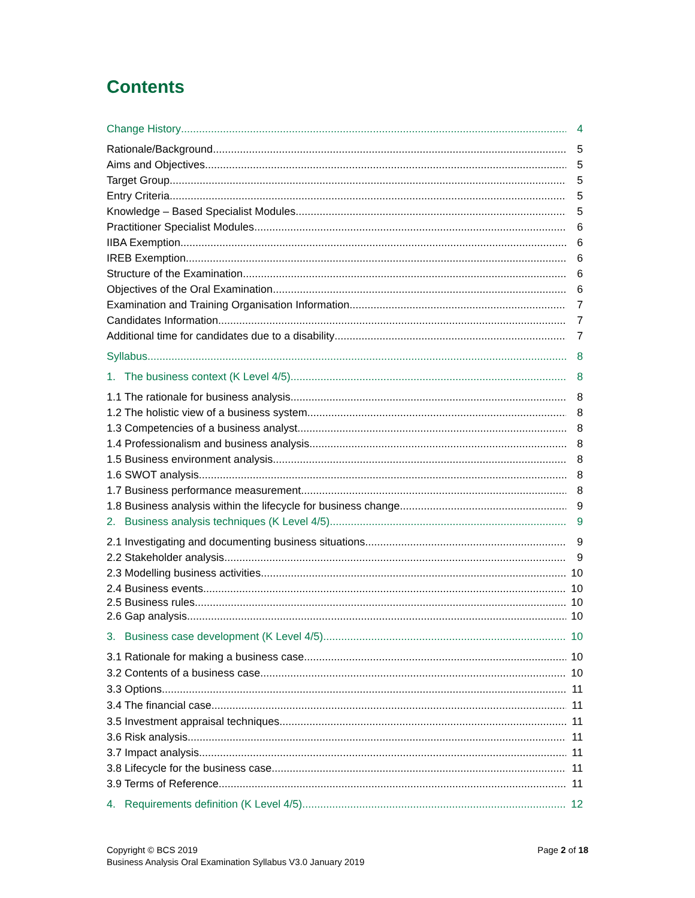Contents
Change History 4
Rationale/Background 5
Aims and Objectives 5
Target Group 5
Entry Criteria 5
Knowledge – Based Specialist Modules 5
Practitioner Specialist Modules 6
IIBA Exemption 6
IREB Exemption 6
Structure of the Examination 6
Objectives of the Oral Examination 6
Examination and Training Organisation Information 7
Candidates Information 7
Additional time for candidates due to a disability 7
Syllabus 8
1. The business context (K Level 4/5) 8
1.1 The rationale for business analysis 8
1.2 The holistic view of a business system 8
1.3 Competencies of a business analyst 8
1.4 Professionalism and business analysis 8
1.5 Business environment analysis 8
1.6 SWOT analysis 8
1.7 Business performance measurement 8
1.8 Business analysis within the lifecycle for business change 9
2. Business analysis techniques (K Level 4/5) 9
2.1 Investigating and documenting business situations 9
2.2 Stakeholder analysis 9
2.3 Modelling business activities 10
2.4 Business events 10
2.5 Business rules 10
2.6 Gap analysis 10
3. Business case development (K Level 4/5) 10
3.1 Rationale for making a business case 10
3.2 Contents of a business case 10
3.3 Options 11
3.4 The financial case 11
3.5 Investment appraisal techniques 11
3.6 Risk analysis 11
3.7 Impact analysis 11
3.8 Lifecycle for the business case 11
3.9 Terms of Reference 11
4. Requirements definition (K Level 4/5) 12
Copyright © BCS 2019
Business Analysis Oral Examination Syllabus V3.0 January 2019
Page 2 of 18